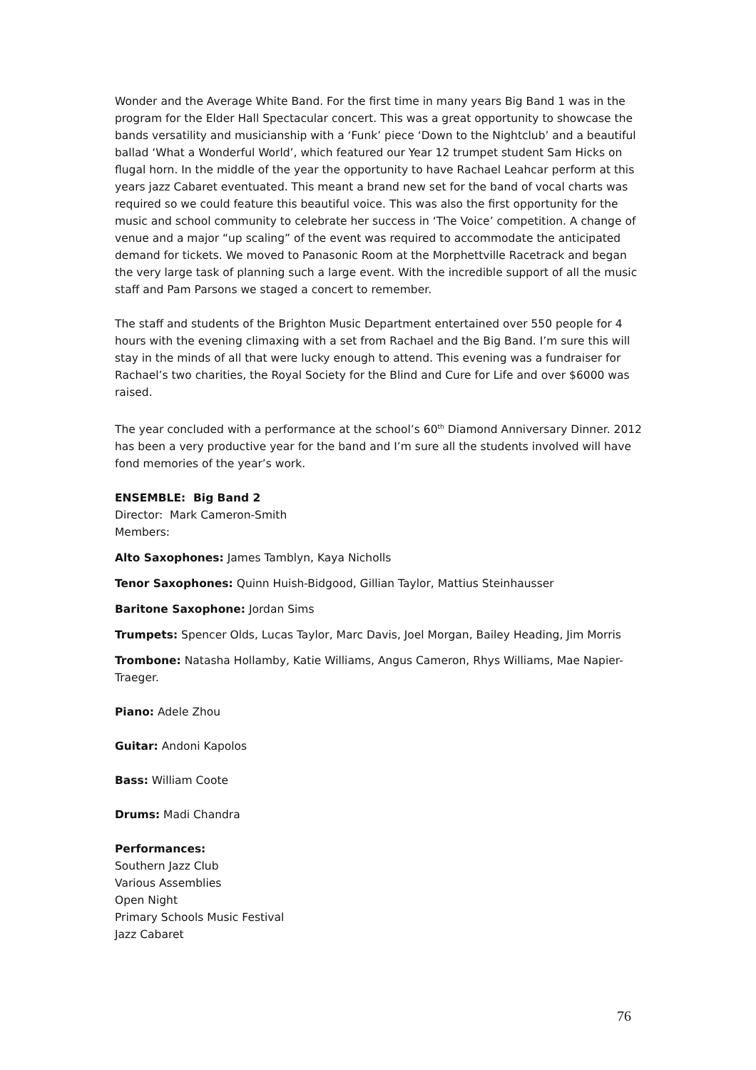Wonder and the Average White Band. For the first time in many years Big Band 1 was in the program for the Elder Hall Spectacular concert. This was a great opportunity to showcase the bands versatility and musicianship with a ‘Funk’ piece ‘Down to the Nightclub’ and a beautiful ballad ‘What a Wonderful World’, which featured our Year 12 trumpet student Sam Hicks on flugal horn. In the middle of the year the opportunity to have Rachael Leahcar perform at this years jazz Cabaret eventuated. This meant a brand new set for the band of vocal charts was required so we could feature this beautiful voice. This was also the first opportunity for the music and school community to celebrate her success in ‘The Voice’ competition. A change of venue and a major “up scaling” of the event was required to accommodate the anticipated demand for tickets. We moved to Panasonic Room at the Morphettville Racetrack and began the very large task of planning such a large event. With the incredible support of all the music staff and Pam Parsons we staged a concert to remember.
The staff and students of the Brighton Music Department entertained over 550 people for 4 hours with the evening climaxing with a set from Rachael and the Big Band. I’m sure this will stay in the minds of all that were lucky enough to attend. This evening was a fundraiser for Rachael’s two charities, the Royal Society for the Blind and Cure for Life and over $6000 was raised.
The year concluded with a performance at the school’s 60<sup>th</sup> Diamond Anniversary Dinner. 2012 has been a very productive year for the band and I’m sure all the students involved will have fond memories of the year’s work.
ENSEMBLE: Big Band 2
Director: Mark Cameron-Smith
Members:
Alto Saxophones: James Tamblyn, Kaya Nicholls
Tenor Saxophones: Quinn Huish-Bidgood, Gillian Taylor, Mattius Steinhausser
Baritone Saxophone: Jordan Sims
Trumpets: Spencer Olds, Lucas Taylor, Marc Davis, Joel Morgan, Bailey Heading, Jim Morris
Trombone: Natasha Hollamby, Katie Williams, Angus Cameron, Rhys Williams, Mae Napier-Traeger.
Piano: Adele Zhou
Guitar: Andoni Kapolos
Bass: William Coote
Drums: Madi Chandra
Performances:
Southern Jazz Club
Various Assemblies
Open Night
Primary Schools Music Festival
Jazz Cabaret
76